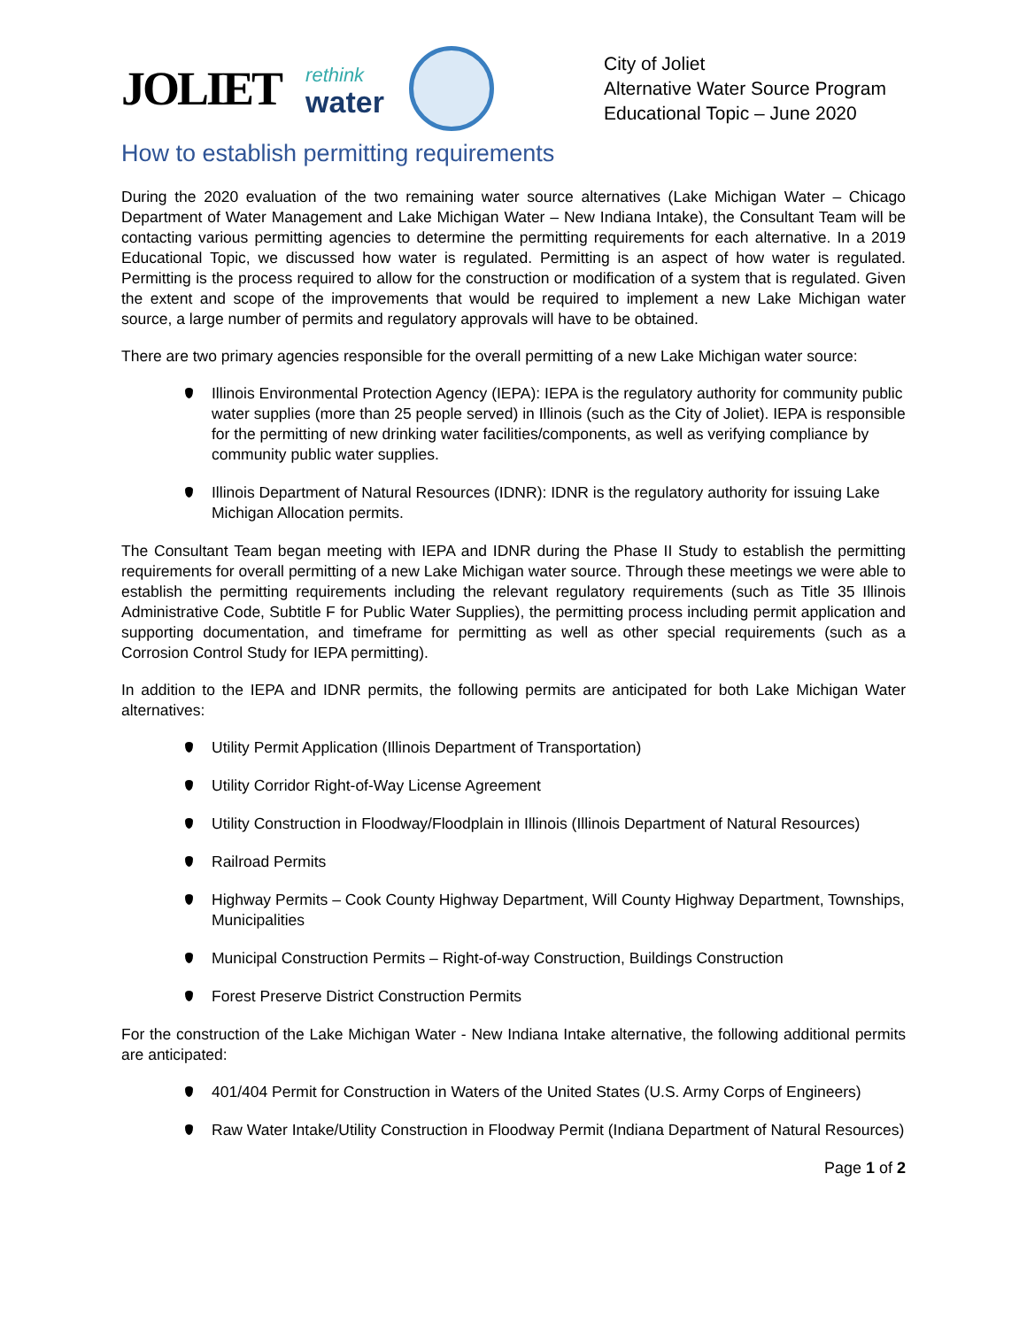JOLIET
rethink
water
City of Joliet
Alternative Water Source Program
Educational Topic – June 2020
How to establish permitting requirements
During the 2020 evaluation of the two remaining water source alternatives (Lake Michigan Water – Chicago Department of Water Management and Lake Michigan Water – New Indiana Intake), the Consultant Team will be contacting various permitting agencies to determine the permitting requirements for each alternative. In a 2019 Educational Topic, we discussed how water is regulated. Permitting is an aspect of how water is regulated. Permitting is the process required to allow for the construction or modification of a system that is regulated. Given the extent and scope of the improvements that would be required to implement a new Lake Michigan water source, a large number of permits and regulatory approvals will have to be obtained.
There are two primary agencies responsible for the overall permitting of a new Lake Michigan water source:
Illinois Environmental Protection Agency (IEPA): IEPA is the regulatory authority for community public water supplies (more than 25 people served) in Illinois (such as the City of Joliet). IEPA is responsible for the permitting of new drinking water facilities/components, as well as verifying compliance by community public water supplies.
Illinois Department of Natural Resources (IDNR): IDNR is the regulatory authority for issuing Lake Michigan Allocation permits.
The Consultant Team began meeting with IEPA and IDNR during the Phase II Study to establish the permitting requirements for overall permitting of a new Lake Michigan water source. Through these meetings we were able to establish the permitting requirements including the relevant regulatory requirements (such as Title 35 Illinois Administrative Code, Subtitle F for Public Water Supplies), the permitting process including permit application and supporting documentation, and timeframe for permitting as well as other special requirements (such as a Corrosion Control Study for IEPA permitting).
In addition to the IEPA and IDNR permits, the following permits are anticipated for both Lake Michigan Water alternatives:
Utility Permit Application (Illinois Department of Transportation)
Utility Corridor Right-of-Way License Agreement
Utility Construction in Floodway/Floodplain in Illinois (Illinois Department of Natural Resources)
Railroad Permits
Highway Permits – Cook County Highway Department, Will County Highway Department, Townships, Municipalities
Municipal Construction Permits – Right-of-way Construction, Buildings Construction
Forest Preserve District Construction Permits
For the construction of the Lake Michigan Water - New Indiana Intake alternative, the following additional permits are anticipated:
401/404 Permit for Construction in Waters of the United States (U.S. Army Corps of Engineers)
Raw Water Intake/Utility Construction in Floodway Permit (Indiana Department of Natural Resources)
Page 1 of 2